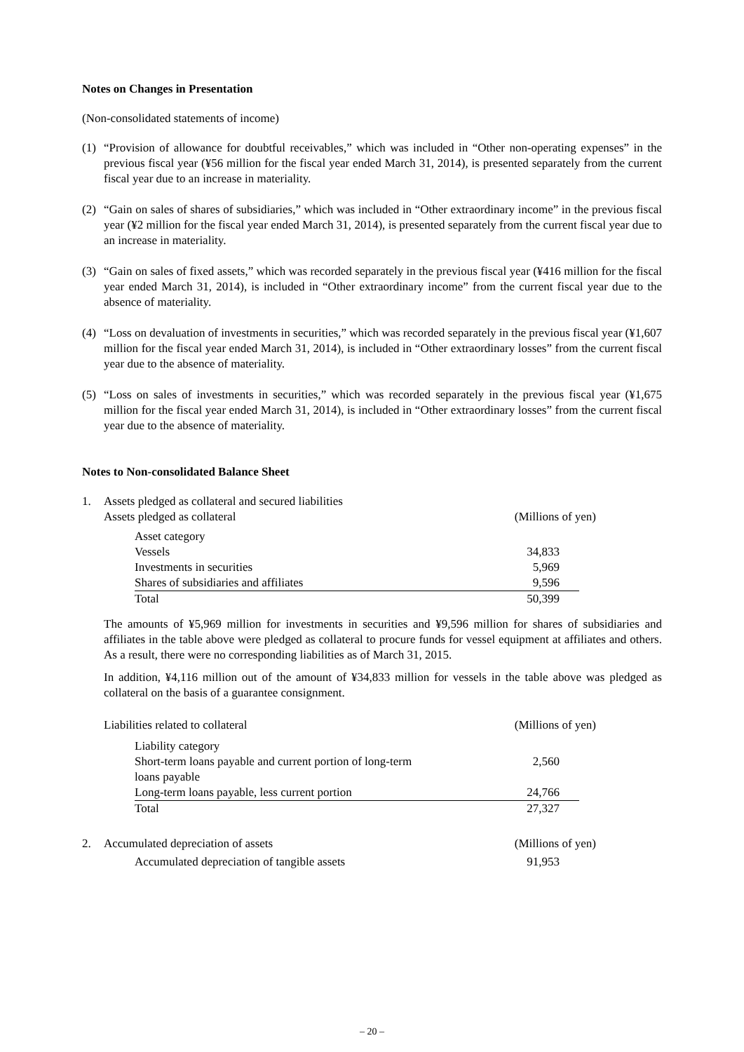Notes on Changes in Presentation
(Non-consolidated statements of income)
(1) “Provision of allowance for doubtful receivables,” which was included in “Other non-operating expenses” in the previous fiscal year (¥56 million for the fiscal year ended March 31, 2014), is presented separately from the current fiscal year due to an increase in materiality.
(2) “Gain on sales of shares of subsidiaries,” which was included in “Other extraordinary income” in the previous fiscal year (¥2 million for the fiscal year ended March 31, 2014), is presented separately from the current fiscal year due to an increase in materiality.
(3) “Gain on sales of fixed assets,” which was recorded separately in the previous fiscal year (¥416 million for the fiscal year ended March 31, 2014), is included in “Other extraordinary income” from the current fiscal year due to the absence of materiality.
(4) “Loss on devaluation of investments in securities,” which was recorded separately in the previous fiscal year (¥1,607 million for the fiscal year ended March 31, 2014), is included in “Other extraordinary losses” from the current fiscal year due to the absence of materiality.
(5) “Loss on sales of investments in securities,” which was recorded separately in the previous fiscal year (¥1,675 million for the fiscal year ended March 31, 2014), is included in “Other extraordinary losses” from the current fiscal year due to the absence of materiality.
Notes to Non-consolidated Balance Sheet
1. Assets pledged as collateral and secured liabilities
Assets pledged as collateral (Millions of yen)
| Asset category | |
| Vessels | 34,833 |
| Investments in securities | 5,969 |
| Shares of subsidiaries and affiliates | 9,596 |
| Total | 50,399 |
The amounts of ¥5,969 million for investments in securities and ¥9,596 million for shares of subsidiaries and affiliates in the table above were pledged as collateral to procure funds for vessel equipment at affiliates and others. As a result, there were no corresponding liabilities as of March 31, 2015.
In addition, ¥4,116 million out of the amount of ¥34,833 million for vessels in the table above was pledged as collateral on the basis of a guarantee consignment.
Liabilities related to collateral (Millions of yen)
| Liability category | |
| Short-term loans payable and current portion of long-term loans payable | 2,560 |
| Long-term loans payable, less current portion | 24,766 |
| Total | 27,327 |
2. Accumulated depreciation of assets (Millions of yen)
| Accumulated depreciation of tangible assets | 91,953 |
– 20 –